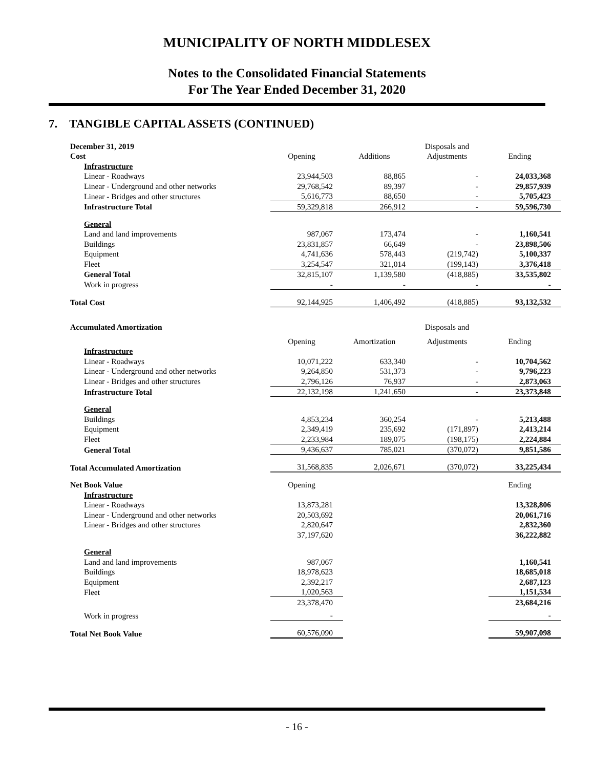MUNICIPALITY OF NORTH MIDDLESEX
Notes to the Consolidated Financial Statements
For The Year Ended December 31, 2020
7. TANGIBLE CAPITAL ASSETS (CONTINUED)
| December 31, 2019 | | | Disposals and | |
| Cost | Opening | Additions | Adjustments | Ending |
| Infrastructure | | | | |
| Linear - Roadways | 23,944,503 | 88,865 | - | 24,033,368 |
| Linear - Underground and other networks | 29,768,542 | 89,397 | - | 29,857,939 |
| Linear - Bridges and other structures | 5,616,773 | 88,650 | - | 5,705,423 |
| Infrastructure Total | 59,329,818 | 266,912 | - | 59,596,730 |
| General | | | | |
| Land and land improvements | 987,067 | 173,474 | - | 1,160,541 |
| Buildings | 23,831,857 | 66,649 | - | 23,898,506 |
| Equipment | 4,741,636 | 578,443 | (219,742) | 5,100,337 |
| Fleet | 3,254,547 | 321,014 | (199,143) | 3,376,418 |
| General Total | 32,815,107 | 1,139,580 | (418,885) | 33,535,802 |
| Work in progress | - | - | - | - |
| Total Cost | 92,144,925 | 1,406,492 | (418,885) | 93,132,532 |
| Accumulated Amortization | | | Disposals and | |
| | Opening | Amortization | Adjustments | Ending |
| Infrastructure | | | | |
| Linear - Roadways | 10,071,222 | 633,340 | - | 10,704,562 |
| Linear - Underground and other networks | 9,264,850 | 531,373 | - | 9,796,223 |
| Linear - Bridges and other structures | 2,796,126 | 76,937 | - | 2,873,063 |
| Infrastructure Total | 22,132,198 | 1,241,650 | - | 23,373,848 |
| General | | | | |
| Buildings | 4,853,234 | 360,254 | - | 5,213,488 |
| Equipment | 2,349,419 | 235,692 | (171,897) | 2,413,214 |
| Fleet | 2,233,984 | 189,075 | (198,175) | 2,224,884 |
| General Total | 9,436,637 | 785,021 | (370,072) | 9,851,586 |
| Total Accumulated Amortization | 31,568,835 | 2,026,671 | (370,072) | 33,225,434 |
| Net Book Value | Opening | | | Ending |
| Infrastructure | | | | |
| Linear - Roadways | 13,873,281 | | | 13,328,806 |
| Linear - Underground and other networks | 20,503,692 | | | 20,061,716 |
| Linear - Bridges and other structures | 2,820,647 | | | 2,832,360 |
| | 37,197,620 | | | 36,222,882 |
| General | | | | |
| Land and land improvements | 987,067 | | | 1,160,541 |
| Buildings | 18,978,623 | | | 18,685,018 |
| Equipment | 2,392,217 | | | 2,687,123 |
| Fleet | 1,020,563 | | | 1,151,534 |
| | 23,378,470 | | | 23,684,216 |
| Work in progress | - | | | - |
| Total Net Book Value | 60,576,090 | | | 59,907,098 |
- 16 -